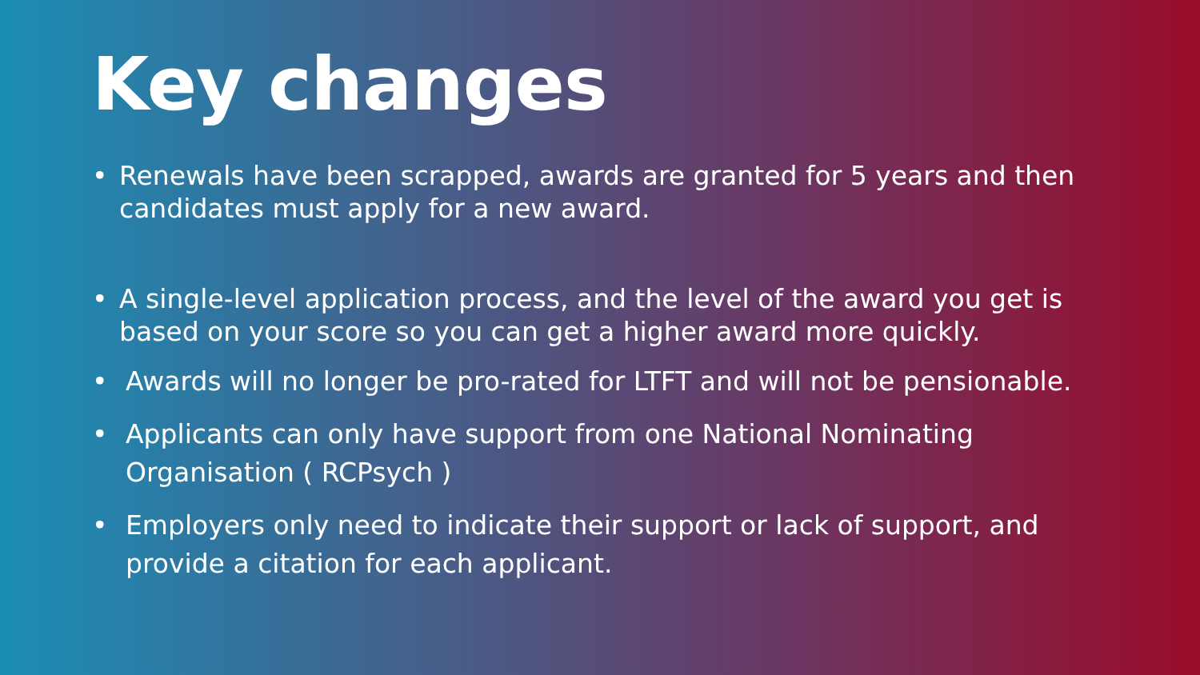Key changes
• Renewals have been scrapped, awards are granted for 5 years and then candidates must apply for a new award.
• A single-level application process, and the level of the award you get is based on your score so you can get a higher award more quickly.
• Awards will no longer be pro-rated for LTFT and will not be pensionable.
• Applicants can only have support from one National Nominating Organisation ( RCPsych )
• Employers only need to indicate their support or lack of support, and provide a citation for each applicant.